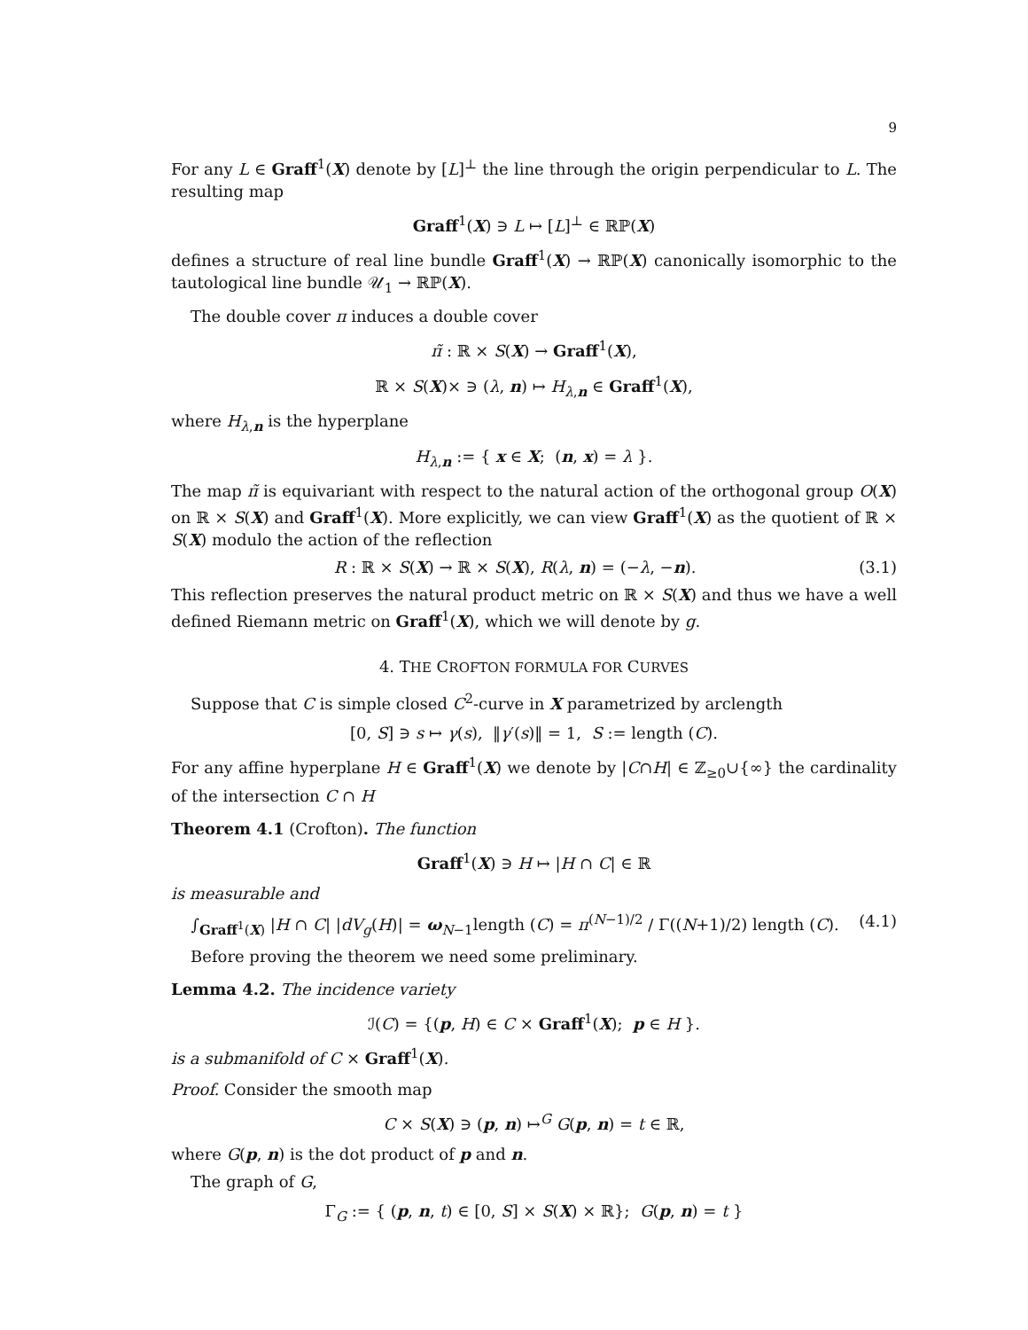9
For any L ∈ Graff<sup>1</sup>(X) denote by [L]<sup>⊥</sup> the line through the origin perpendicular to L. The resulting map
Graff<sup>1</sup>(X) ∋ L ↦ [L]<sup>⊥</sup> ∈ ℝℙ(X)
defines a structure of real line bundle Graff<sup>1</sup>(X) → ℝℙ(X) canonically isomorphic to the tautological line bundle 𝒰<sub>1</sub> → ℝℙ(X).
The double cover π induces a double cover
π̃ : ℝ × S(X) → Graff<sup>1</sup>(X),
ℝ × S(X)× ∋ (λ, n) ↦ H<sub>λ,n</sub> ∈ Graff<sup>1</sup>(X),
where H<sub>λ,n</sub> is the hyperplane
H<sub>λ,n</sub> := { x ∈ X; (n, x) = λ }.
The map π̃ is equivariant with respect to the natural action of the orthogonal group O(X) on ℝ × S(X) and Graff<sup>1</sup>(X). More explicitly, we can view Graff<sup>1</sup>(X) as the quotient of ℝ × S(X) modulo the action of the reflection
R : ℝ × S(X) → ℝ × S(X), R(λ, n) = (−λ, −n). (3.1)
This reflection preserves the natural product metric on ℝ × S(X) and thus we have a well defined Riemann metric on Graff<sup>1</sup>(X), which we will denote by g.
4. THE CROFTON FORMULA FOR CURVES
Suppose that C is simple closed C<sup>2</sup>-curve in X parametrized by arclength
[0, S] ∋ s ↦ γ(s), ‖γ′(s)‖ = 1, S := length (C).
For any affine hyperplane H ∈ Graff<sup>1</sup>(X) we denote by |C∩H| ∈ ℤ<sub>≥0</sub>∪{∞} the cardinality of the intersection C ∩ H
Theorem 4.1 (Crofton). The function
Graff<sup>1</sup>(X) ∋ H ↦ |H ∩ C| ∈ ℝ
is measurable and
∫<sub>Graff<sup>1</sup>(X)</sub> |H ∩ C| |dV<sub>g</sub>(H)| = ω<sub>N−1</sub>length (C) = π<sup>(N−1)/2</sup> / Γ((N+1)/2) length (C). (4.1)
Before proving the theorem we need some preliminary.
Lemma 4.2. The incidence variety
ℐ(C) = {(p, H) ∈ C × Graff<sup>1</sup>(X); p ∈ H }.
is a submanifold of C × Graff<sup>1</sup>(X).
Proof. Consider the smooth map
C × S(X) ∋ (p, n) ↦<sup>G</sup> G(p, n) = t ∈ ℝ,
where G(p, n) is the dot product of p and n.
The graph of G,
Γ<sub>G</sub> := { (p, n, t) ∈ [0, S] × S(X) × ℝ}; G(p, n) = t }